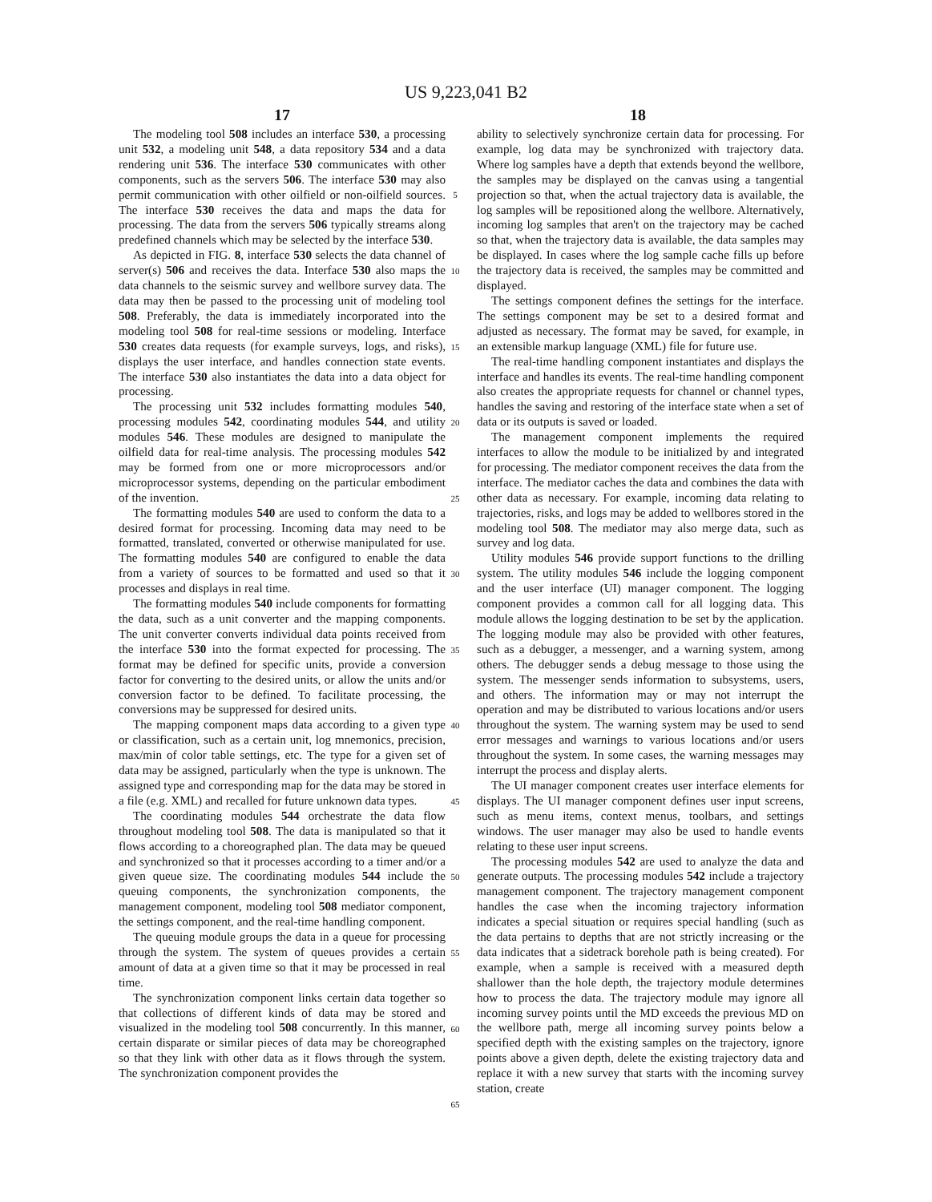US 9,223,041 B2
17 18
The modeling tool 508 includes an interface 530, a processing unit 532, a modeling unit 548, a data repository 534 and a data rendering unit 536. The interface 530 communicates with other components, such as the servers 506. The interface 530 may also permit communication with other oilfield or non-oilfield sources. The interface 530 receives the data and maps the data for processing. The data from the servers 506 typically streams along predefined channels which may be selected by the interface 530.
As depicted in FIG. 8, interface 530 selects the data channel of server(s) 506 and receives the data. Interface 530 also maps the data channels to the seismic survey and wellbore survey data. The data may then be passed to the processing unit of modeling tool 508. Preferably, the data is immediately incorporated into the modeling tool 508 for real-time sessions or modeling. Interface 530 creates data requests (for example surveys, logs, and risks), displays the user interface, and handles connection state events. The interface 530 also instantiates the data into a data object for processing.
The processing unit 532 includes formatting modules 540, processing modules 542, coordinating modules 544, and utility modules 546. These modules are designed to manipulate the oilfield data for real-time analysis. The processing modules 542 may be formed from one or more microprocessors and/or microprocessor systems, depending on the particular embodiment of the invention.
The formatting modules 540 are used to conform the data to a desired format for processing. Incoming data may need to be formatted, translated, converted or otherwise manipulated for use. The formatting modules 540 are configured to enable the data from a variety of sources to be formatted and used so that it processes and displays in real time.
The formatting modules 540 include components for formatting the data, such as a unit converter and the mapping components. The unit converter converts individual data points received from the interface 530 into the format expected for processing. The format may be defined for specific units, provide a conversion factor for converting to the desired units, or allow the units and/or conversion factor to be defined. To facilitate processing, the conversions may be suppressed for desired units.
The mapping component maps data according to a given type or classification, such as a certain unit, log mnemonics, precision, max/min of color table settings, etc. The type for a given set of data may be assigned, particularly when the type is unknown. The assigned type and corresponding map for the data may be stored in a file (e.g. XML) and recalled for future unknown data types.
The coordinating modules 544 orchestrate the data flow throughout modeling tool 508. The data is manipulated so that it flows according to a choreographed plan. The data may be queued and synchronized so that it processes according to a timer and/or a given queue size. The coordinating modules 544 include the queuing components, the synchronization components, the management component, modeling tool 508 mediator component, the settings component, and the real-time handling component.
The queuing module groups the data in a queue for processing through the system. The system of queues provides a certain amount of data at a given time so that it may be processed in real time.
The synchronization component links certain data together so that collections of different kinds of data may be stored and visualized in the modeling tool 508 concurrently. In this manner, certain disparate or similar pieces of data may be choreographed so that they link with other data as it flows through the system. The synchronization component provides the
ability to selectively synchronize certain data for processing. For example, log data may be synchronized with trajectory data. Where log samples have a depth that extends beyond the wellbore, the samples may be displayed on the canvas using a tangential projection so that, when the actual trajectory data is available, the log samples will be repositioned along the wellbore. Alternatively, incoming log samples that aren't on the trajectory may be cached so that, when the trajectory data is available, the data samples may be displayed. In cases where the log sample cache fills up before the trajectory data is received, the samples may be committed and displayed.
The settings component defines the settings for the interface. The settings component may be set to a desired format and adjusted as necessary. The format may be saved, for example, in an extensible markup language (XML) file for future use.
The real-time handling component instantiates and displays the interface and handles its events. The real-time handling component also creates the appropriate requests for channel or channel types, handles the saving and restoring of the interface state when a set of data or its outputs is saved or loaded.
The management component implements the required interfaces to allow the module to be initialized by and integrated for processing. The mediator component receives the data from the interface. The mediator caches the data and combines the data with other data as necessary. For example, incoming data relating to trajectories, risks, and logs may be added to wellbores stored in the modeling tool 508. The mediator may also merge data, such as survey and log data.
Utility modules 546 provide support functions to the drilling system. The utility modules 546 include the logging component and the user interface (UI) manager component. The logging component provides a common call for all logging data. This module allows the logging destination to be set by the application. The logging module may also be provided with other features, such as a debugger, a messenger, and a warning system, among others. The debugger sends a debug message to those using the system. The messenger sends information to subsystems, users, and others. The information may or may not interrupt the operation and may be distributed to various locations and/or users throughout the system. The warning system may be used to send error messages and warnings to various locations and/or users throughout the system. In some cases, the warning messages may interrupt the process and display alerts.
The UI manager component creates user interface elements for displays. The UI manager component defines user input screens, such as menu items, context menus, toolbars, and settings windows. The user manager may also be used to handle events relating to these user input screens.
The processing modules 542 are used to analyze the data and generate outputs. The processing modules 542 include a trajectory management component. The trajectory management component handles the case when the incoming trajectory information indicates a special situation or requires special handling (such as the data pertains to depths that are not strictly increasing or the data indicates that a sidetrack borehole path is being created). For example, when a sample is received with a measured depth shallower than the hole depth, the trajectory module determines how to process the data. The trajectory module may ignore all incoming survey points until the MD exceeds the previous MD on the wellbore path, merge all incoming survey points below a specified depth with the existing samples on the trajectory, ignore points above a given depth, delete the existing trajectory data and replace it with a new survey that starts with the incoming survey station, create
5
10
15
20
25
30
35
40
45
50
55
60
65